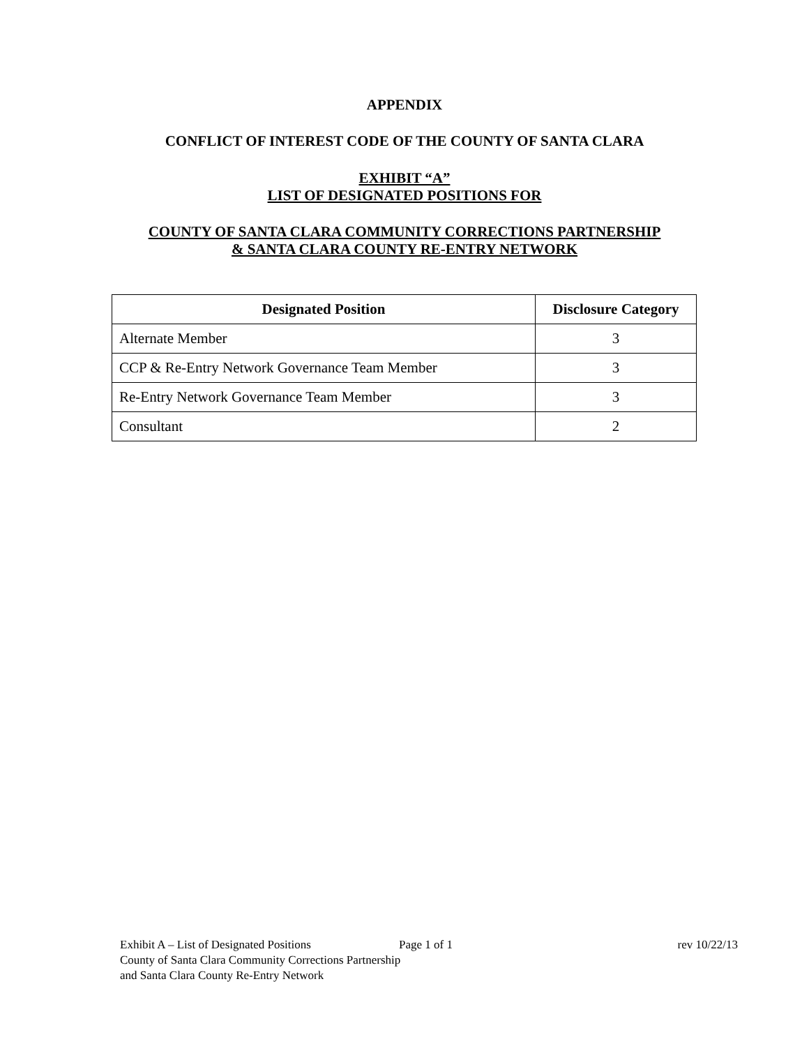APPENDIX
CONFLICT OF INTEREST CODE OF THE COUNTY OF SANTA CLARA
EXHIBIT “A”
LIST OF DESIGNATED POSITIONS FOR
COUNTY OF SANTA CLARA COMMUNITY CORRECTIONS PARTNERSHIP
& SANTA CLARA COUNTY RE-ENTRY NETWORK
| Designated Position | Disclosure Category |
| --- | --- |
| Alternate Member | 3 |
| CCP & Re-Entry Network Governance Team Member | 3 |
| Re-Entry Network Governance Team Member | 3 |
| Consultant | 2 |
Exhibit A – List of Designated Positions Page 1 of 1 rev 10/22/13
County of Santa Clara Community Corrections Partnership
and Santa Clara County Re-Entry Network